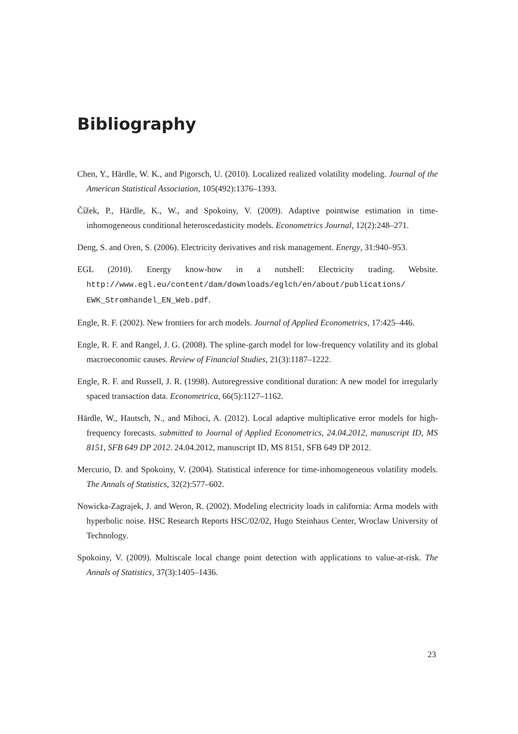Bibliography
Chen, Y., Härdle, W. K., and Pigorsch, U. (2010). Localized realized volatility modeling. Journal of the American Statistical Association, 105(492):1376–1393.
Čížek, P., Härdle, K., W., and Spokoiny, V. (2009). Adaptive pointwise estimation in time-inhomogeneous conditional heteroscedasticity models. Econometrics Journal, 12(2):248–271.
Deng, S. and Oren, S. (2006). Electricity derivatives and risk management. Energy, 31:940–953.
EGL (2010). Energy know-how in a nutshell: Electricity trading. Website. http://www.egl.eu/content/dam/downloads/eglch/en/about/publications/ EWK_Stromhandel_EN_Web.pdf.
Engle, R. F. (2002). New frontiers for arch models. Journal of Applied Econometrics, 17:425–446.
Engle, R. F. and Rangel, J. G. (2008). The spline-garch model for low-frequency volatility and its global macroeconomic causes. Review of Financial Studies, 21(3):1187–1222.
Engle, R. F. and Russell, J. R. (1998). Autoregressive conditional duration: A new model for irregularly spaced transaction data. Econometrica, 66(5):1127–1162.
Härdle, W., Hautsch, N., and Mihoci, A. (2012). Local adaptive multiplicative error models for high-frequency forecasts. submitted to Journal of Applied Econometrics, 24.04.2012, manuscript ID, MS 8151, SFB 649 DP 2012. 24.04.2012, manuscript ID, MS 8151, SFB 649 DP 2012.
Mercurio, D. and Spokoiny, V. (2004). Statistical inference for time-inhomogeneous volatility models. The Annals of Statistics, 32(2):577–602.
Nowicka-Zagrajek, J. and Weron, R. (2002). Modeling electricity loads in california: Arma models with hyperbolic noise. HSC Research Reports HSC/02/02, Hugo Steinhaus Center, Wroclaw University of Technology.
Spokoiny, V. (2009). Multiscale local change point detection with applications to value-at-risk. The Annals of Statistics, 37(3):1405–1436.
23